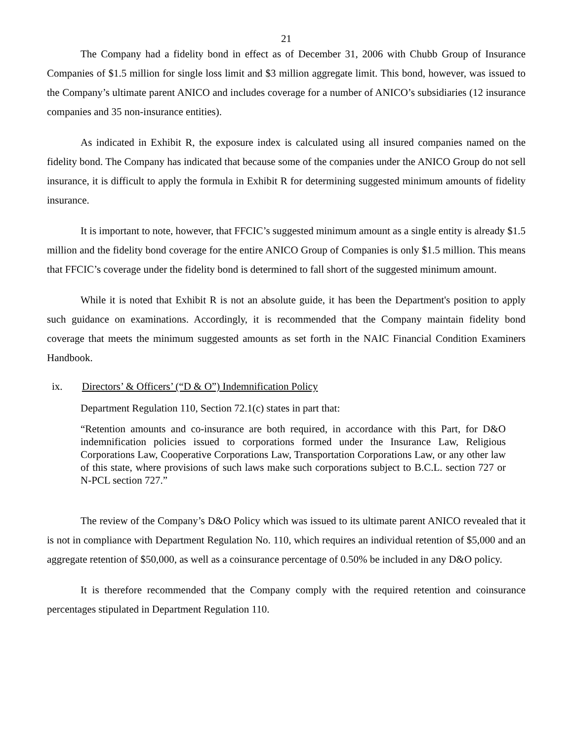21
The Company had a fidelity bond in effect as of December 31, 2006 with Chubb Group of Insurance Companies of $1.5 million for single loss limit and $3 million aggregate limit. This bond, however, was issued to the Company’s ultimate parent ANICO and includes coverage for a number of ANICO’s subsidiaries (12 insurance companies and 35 non-insurance entities).
As indicated in Exhibit R, the exposure index is calculated using all insured companies named on the fidelity bond. The Company has indicated that because some of the companies under the ANICO Group do not sell insurance, it is difficult to apply the formula in Exhibit R for determining suggested minimum amounts of fidelity insurance.
It is important to note, however, that FFCIC’s suggested minimum amount as a single entity is already $1.5 million and the fidelity bond coverage for the entire ANICO Group of Companies is only $1.5 million. This means that FFCIC’s coverage under the fidelity bond is determined to fall short of the suggested minimum amount.
While it is noted that Exhibit R is not an absolute guide, it has been the Department's position to apply such guidance on examinations. Accordingly, it is recommended that the Company maintain fidelity bond coverage that meets the minimum suggested amounts as set forth in the NAIC Financial Condition Examiners Handbook.
ix. Directors’ & Officers’ (“D & O”) Indemnification Policy
Department Regulation 110, Section 72.1(c) states in part that:
“Retention amounts and co-insurance are both required, in accordance with this Part, for D&O indemnification policies issued to corporations formed under the Insurance Law, Religious Corporations Law, Cooperative Corporations Law, Transportation Corporations Law, or any other law of this state, where provisions of such laws make such corporations subject to B.C.L. section 727 or N-PCL section 727.”
The review of the Company’s D&O Policy which was issued to its ultimate parent ANICO revealed that it is not in compliance with Department Regulation No. 110, which requires an individual retention of $5,000 and an aggregate retention of $50,000, as well as a coinsurance percentage of 0.50% be included in any D&O policy.
It is therefore recommended that the Company comply with the required retention and coinsurance percentages stipulated in Department Regulation 110.